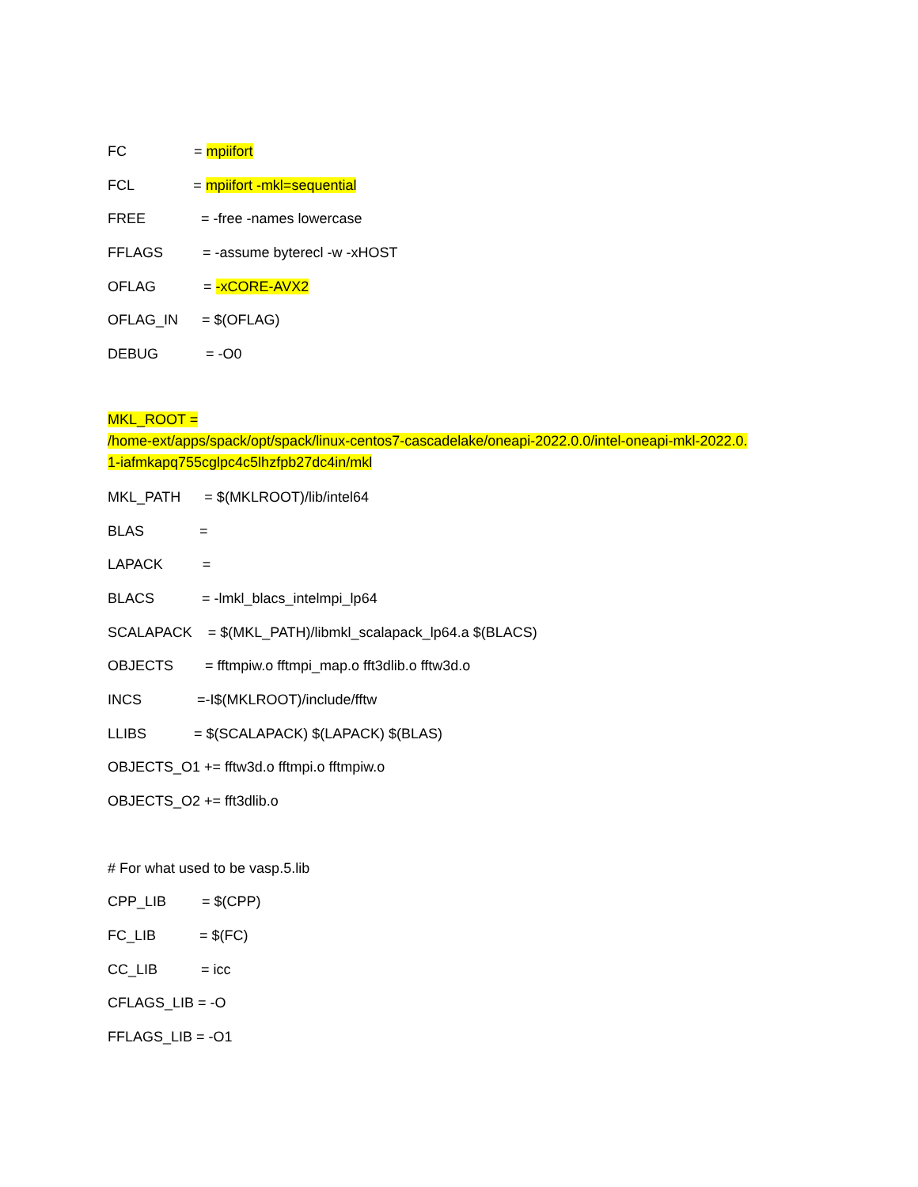FC = mpiifort
FCL = mpiifort -mkl=sequential
FREE = -free -names lowercase
FFLAGS = -assume byterecl -w -xHOST
OFLAG = -xCORE-AVX2
OFLAG_IN = $(OFLAG)
DEBUG = -O0
MKL_ROOT =
/home-ext/apps/spack/opt/spack/linux-centos7-cascadelake/oneapi-2022.0.0/intel-oneapi-mkl-2022.0.
1-iafmkapq755cglpc4c5lhzfpb27dc4in/mkl
MKL_PATH = $(MKLROOT)/lib/intel64
BLAS =
LAPACK =
BLACS = -lmkl_blacs_intelmpi_lp64
SCALAPACK = $(MKL_PATH)/libmkl_scalapack_lp64.a $(BLACS)
OBJECTS = fftmpiw.o fftmpi_map.o fft3dlib.o fftw3d.o
INCS =-I$(MKLROOT)/include/fftw
LLIBS = $(SCALAPACK) $(LAPACK) $(BLAS)
OBJECTS_O1 += fftw3d.o fftmpi.o fftmpiw.o
OBJECTS_O2 += fft3dlib.o
# For what used to be vasp.5.lib
CPP_LIB = $(CPP)
FC_LIB = $(FC)
CC_LIB = icc
CFLAGS_LIB = -O
FFLAGS_LIB = -O1